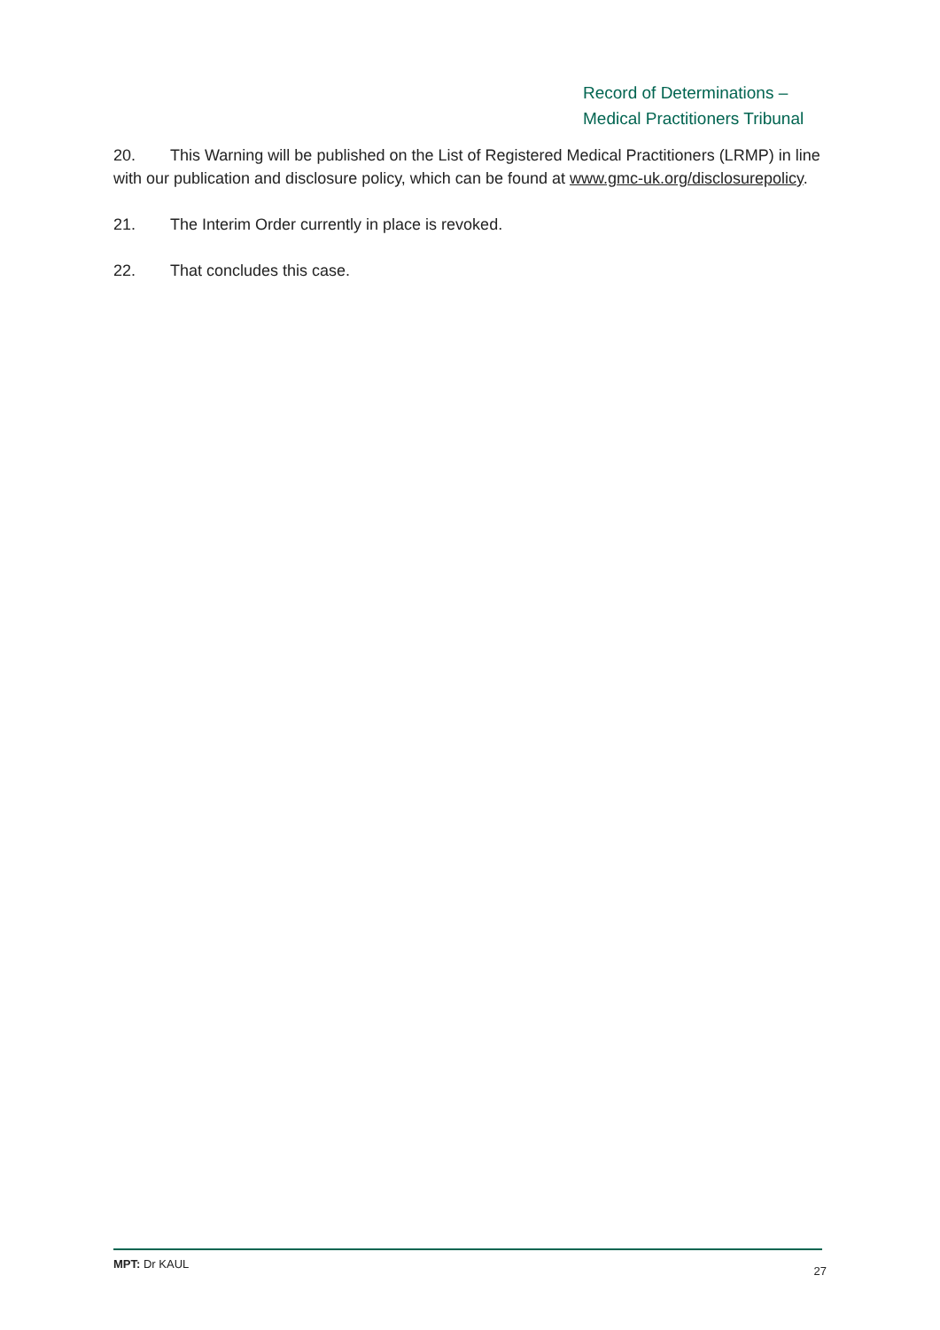Record of Determinations –
Medical Practitioners Tribunal
20. This Warning will be published on the List of Registered Medical Practitioners (LRMP) in line with our publication and disclosure policy, which can be found at www.gmc-uk.org/disclosurepolicy.
21. The Interim Order currently in place is revoked.
22. That concludes this case.
MPT: Dr KAUL 27